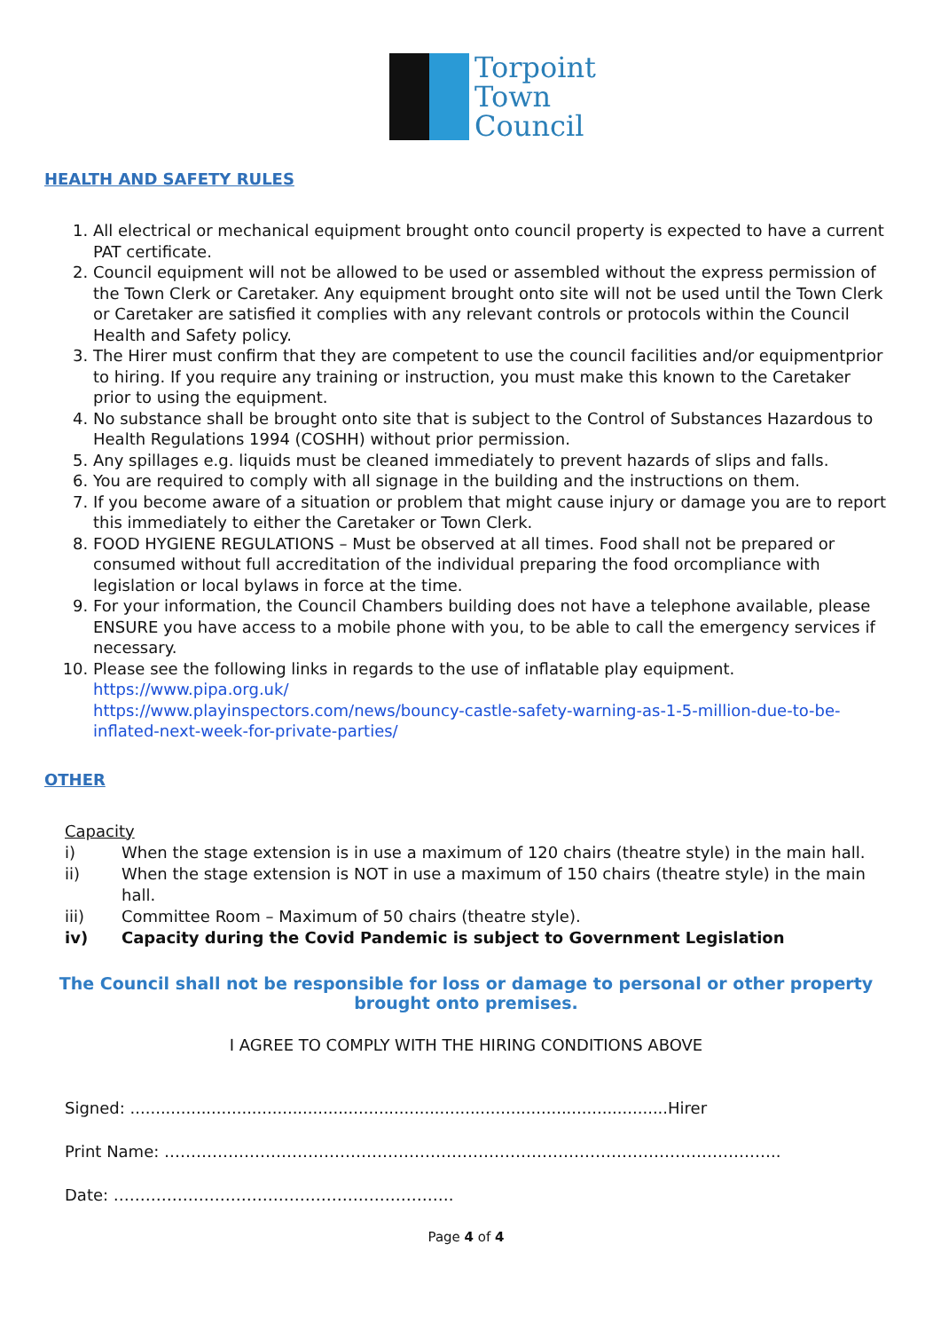Torpoint
Town
Council
HEALTH AND SAFETY RULES
1. All electrical or mechanical equipment brought onto council property is expected to have a current PAT certificate.
2. Council equipment will not be allowed to be used or assembled without the express permission of the Town Clerk or Caretaker. Any equipment brought onto site will not be used until the Town Clerk or Caretaker are satisfied it complies with any relevant controls or protocols within the Council Health and Safety policy.
3. The Hirer must confirm that they are competent to use the council facilities and/or equipmentprior to hiring. If you require any training or instruction, you must make this known to the Caretaker prior to using the equipment.
4. No substance shall be brought onto site that is subject to the Control of Substances Hazardous to Health Regulations 1994 (COSHH) without prior permission.
5. Any spillages e.g. liquids must be cleaned immediately to prevent hazards of slips and falls.
6. You are required to comply with all signage in the building and the instructions on them.
7. If you become aware of a situation or problem that might cause injury or damage you are to report this immediately to either the Caretaker or Town Clerk.
8. FOOD HYGIENE REGULATIONS – Must be observed at all times. Food shall not be prepared or consumed without full accreditation of the individual preparing the food orcompliance with legislation or local bylaws in force at the time.
9. For your information, the Council Chambers building does not have a telephone available, please ENSURE you have access to a mobile phone with you, to be able to call the emergency services if necessary.
10. Please see the following links in regards to the use of inflatable play equipment.
https://www.pipa.org.uk/
https://www.playinspectors.com/news/bouncy-castle-safety-warning-as-1-5-million-due-to-be-inflated-next-week-for-private-parties/
OTHER
Capacity
i) When the stage extension is in use a maximum of 120 chairs (theatre style) in the main hall.
ii) When the stage extension is NOT in use a maximum of 150 chairs (theatre style) in the main hall.
iii) Committee Room – Maximum of 50 chairs (theatre style).
iv) Capacity during the Covid Pandemic is subject to Government Legislation
The Council shall not be responsible for loss or damage to personal or other property
brought onto premises.
I AGREE TO COMPLY WITH THE HIRING CONDITIONS ABOVE
Signed: ..........................................................................................................Hirer
Print Name: ……………………………………………………………………………………………………..
Date: ……………………………………………………….
Page 4 of 4